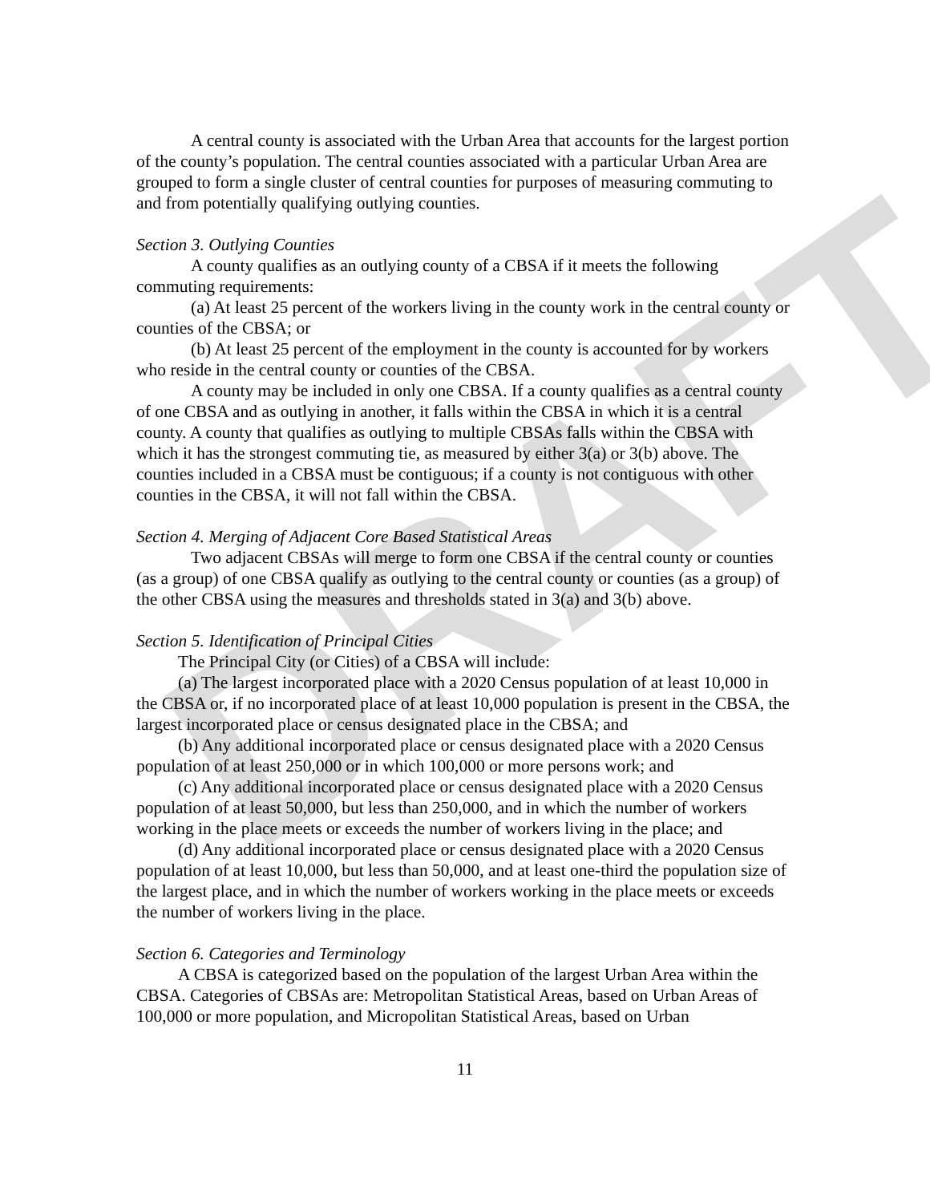DRAFT
A central county is associated with the Urban Area that accounts for the largest portion of the county’s population. The central counties associated with a particular Urban Area are grouped to form a single cluster of central counties for purposes of measuring commuting to and from potentially qualifying outlying counties.
Section 3. Outlying Counties
A county qualifies as an outlying county of a CBSA if it meets the following commuting requirements:
(a) At least 25 percent of the workers living in the county work in the central county or counties of the CBSA; or
(b) At least 25 percent of the employment in the county is accounted for by workers who reside in the central county or counties of the CBSA.
A county may be included in only one CBSA. If a county qualifies as a central county of one CBSA and as outlying in another, it falls within the CBSA in which it is a central county. A county that qualifies as outlying to multiple CBSAs falls within the CBSA with which it has the strongest commuting tie, as measured by either 3(a) or 3(b) above. The counties included in a CBSA must be contiguous; if a county is not contiguous with other counties in the CBSA, it will not fall within the CBSA.
Section 4. Merging of Adjacent Core Based Statistical Areas
Two adjacent CBSAs will merge to form one CBSA if the central county or counties (as a group) of one CBSA qualify as outlying to the central county or counties (as a group) of the other CBSA using the measures and thresholds stated in 3(a) and 3(b) above.
Section 5. Identification of Principal Cities
The Principal City (or Cities) of a CBSA will include:
(a) The largest incorporated place with a 2020 Census population of at least 10,000 in the CBSA or, if no incorporated place of at least 10,000 population is present in the CBSA, the largest incorporated place or census designated place in the CBSA; and
(b) Any additional incorporated place or census designated place with a 2020 Census population of at least 250,000 or in which 100,000 or more persons work; and
(c) Any additional incorporated place or census designated place with a 2020 Census population of at least 50,000, but less than 250,000, and in which the number of workers working in the place meets or exceeds the number of workers living in the place; and
(d) Any additional incorporated place or census designated place with a 2020 Census population of at least 10,000, but less than 50,000, and at least one-third the population size of the largest place, and in which the number of workers working in the place meets or exceeds the number of workers living in the place.
Section 6. Categories and Terminology
A CBSA is categorized based on the population of the largest Urban Area within the CBSA. Categories of CBSAs are: Metropolitan Statistical Areas, based on Urban Areas of 100,000 or more population, and Micropolitan Statistical Areas, based on Urban
11